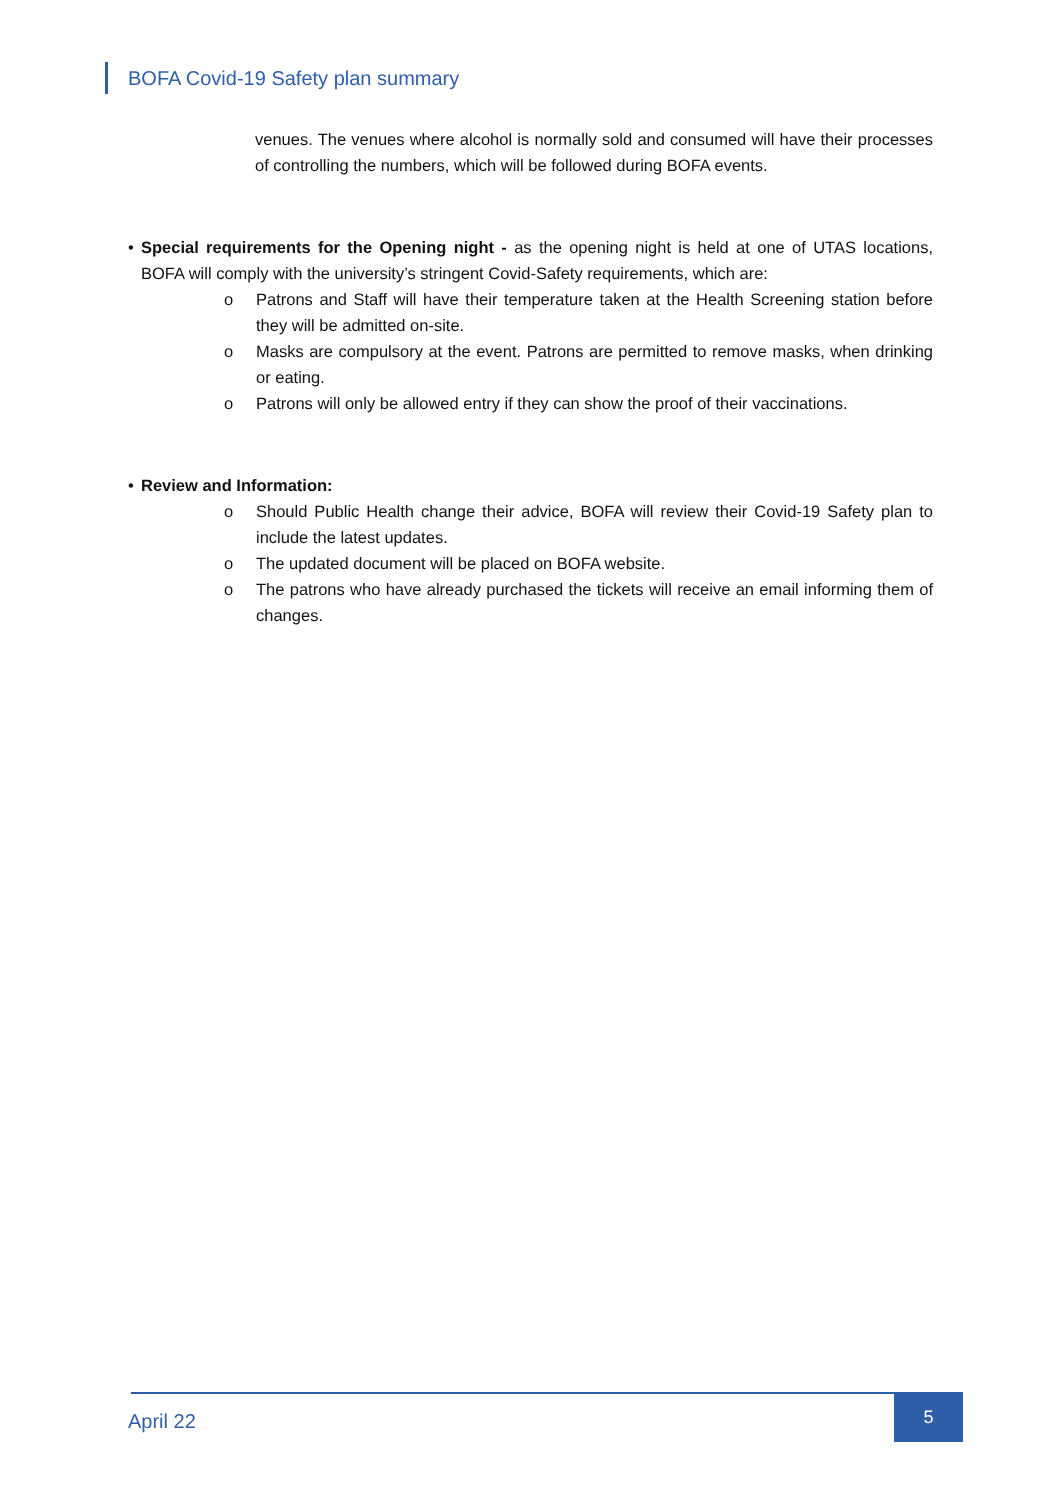BOFA Covid-19 Safety plan summary
venues. The venues where alcohol is normally sold and consumed will have their processes of controlling the numbers, which will be followed during BOFA events.
• Special requirements for the Opening night - as the opening night is held at one of UTAS locations, BOFA will comply with the university’s stringent Covid-Safety requirements, which are:
o Patrons and Staff will have their temperature taken at the Health Screening station before they will be admitted on-site.
o Masks are compulsory at the event. Patrons are permitted to remove masks, when drinking or eating.
o Patrons will only be allowed entry if they can show the proof of their vaccinations.
• Review and Information:
o Should Public Health change their advice, BOFA will review their Covid-19 Safety plan to include the latest updates.
o The updated document will be placed on BOFA website.
o The patrons who have already purchased the tickets will receive an email informing them of changes.
April 22
5